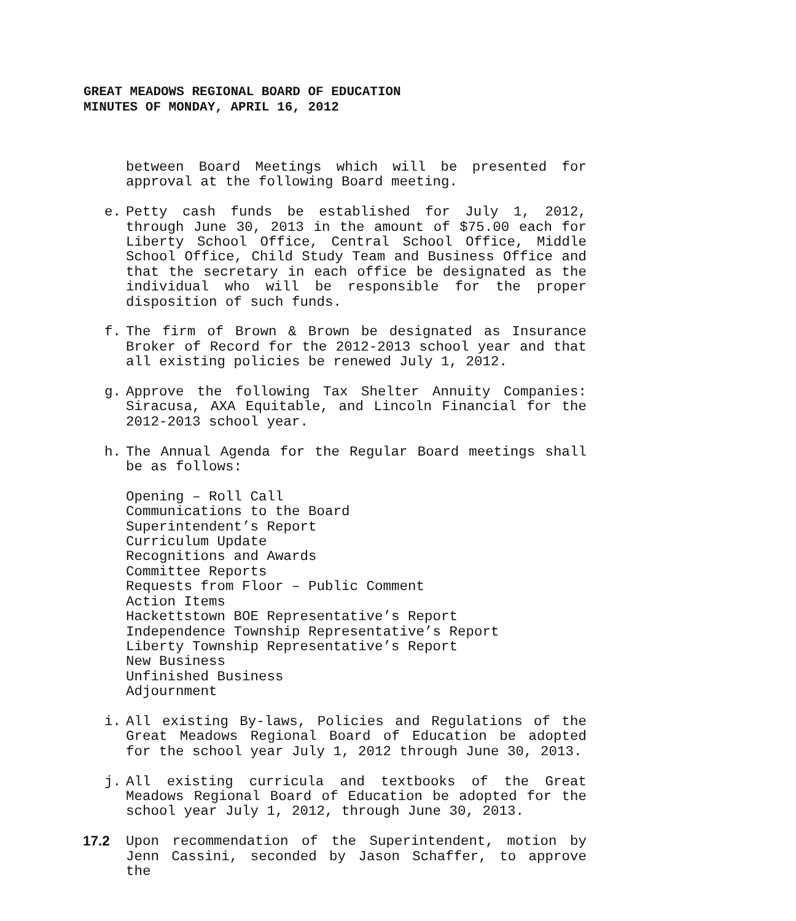GREAT MEADOWS REGIONAL BOARD OF EDUCATION
MINUTES OF MONDAY, APRIL 16, 2012
between Board Meetings which will be presented for approval at the following Board meeting.
e. Petty cash funds be established for July 1, 2012, through June 30, 2013 in the amount of $75.00 each for Liberty School Office, Central School Office, Middle School Office, Child Study Team and Business Office and that the secretary in each office be designated as the individual who will be responsible for the proper disposition of such funds.
f. The firm of Brown & Brown be designated as Insurance Broker of Record for the 2012-2013 school year and that all existing policies be renewed July 1, 2012.
g. Approve the following Tax Shelter Annuity Companies: Siracusa, AXA Equitable, and Lincoln Financial for the 2012-2013 school year.
h. The Annual Agenda for the Regular Board meetings shall be as follows:
Opening – Roll Call
Communications to the Board
Superintendent’s Report
Curriculum Update
Recognitions and Awards
Committee Reports
Requests from Floor – Public Comment
Action Items
Hackettstown BOE Representative’s Report
Independence Township Representative’s Report
Liberty Township Representative’s Report
New Business
Unfinished Business
Adjournment
i. All existing By-laws, Policies and Regulations of the Great Meadows Regional Board of Education be adopted for the school year July 1, 2012 through June 30, 2013.
j. All existing curricula and textbooks of the Great Meadows Regional Board of Education be adopted for the school year July 1, 2012, through June 30, 2013.
17.2 Upon recommendation of the Superintendent, motion by Jenn Cassini, seconded by Jason Schaffer, to approve the